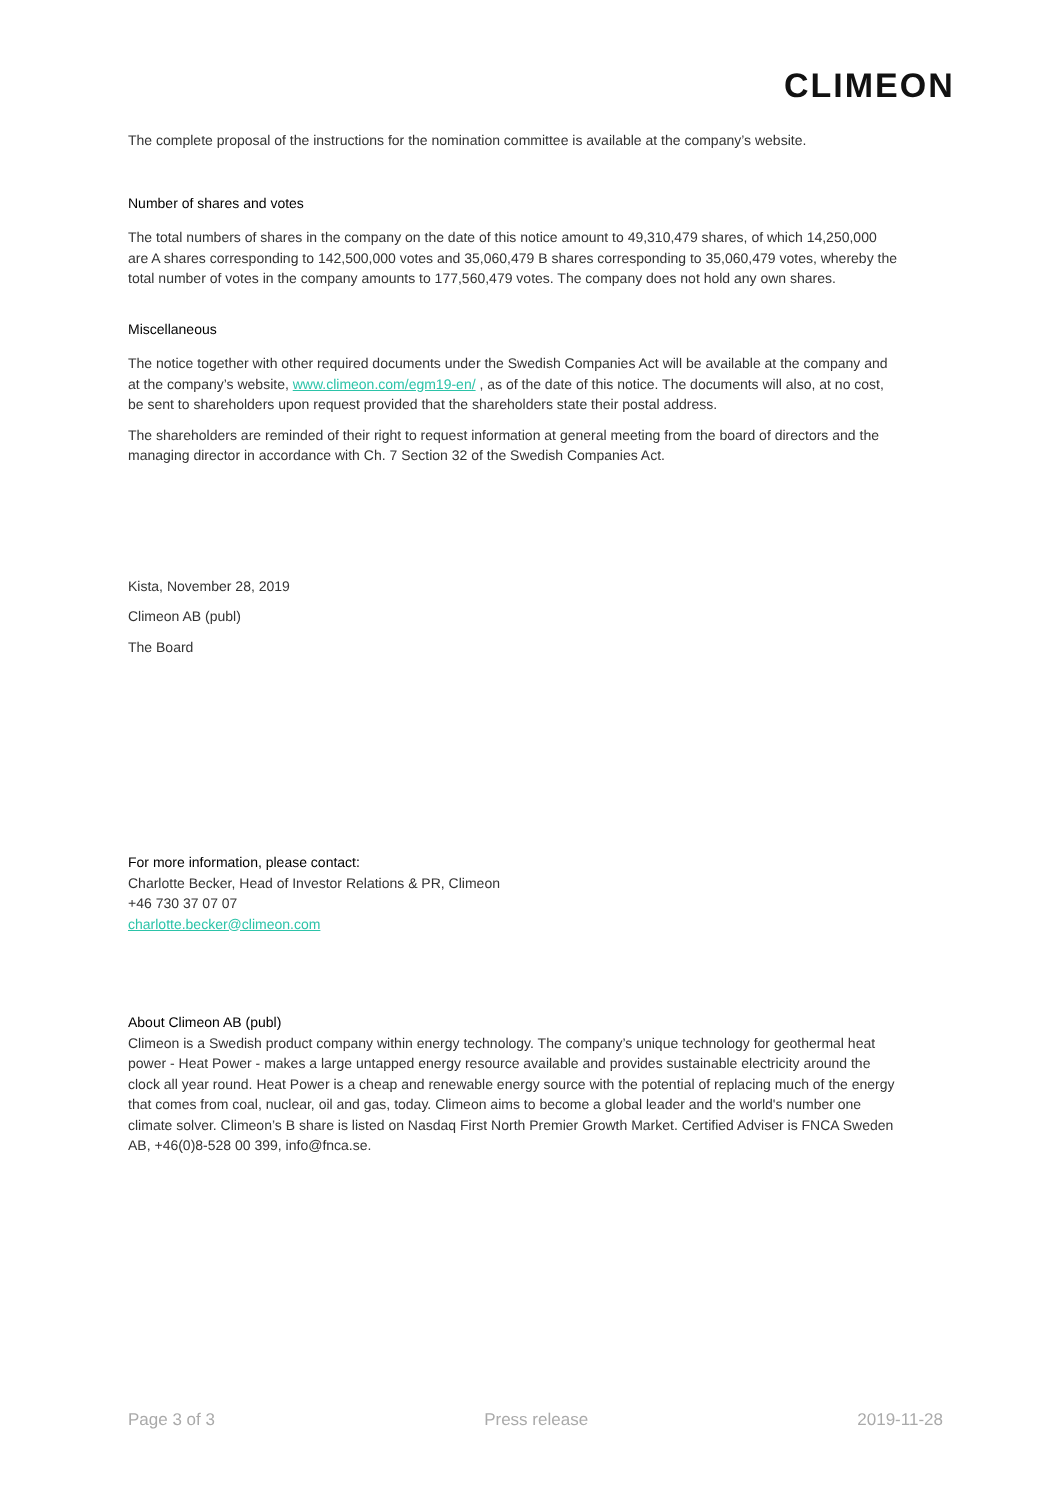CLIMEON
The complete proposal of the instructions for the nomination committee is available at the company’s website.
Number of shares and votes
The total numbers of shares in the company on the date of this notice amount to 49,310,479 shares, of which 14,250,000 are A shares corresponding to 142,500,000 votes and 35,060,479 B shares corresponding to 35,060,479 votes, whereby the total number of votes in the company amounts to 177,560,479 votes. The company does not hold any own shares.
Miscellaneous
The notice together with other required documents under the Swedish Companies Act will be available at the company and at the company’s website, www.climeon.com/egm19-en/ , as of the date of this notice. The documents will also, at no cost, be sent to shareholders upon request provided that the shareholders state their postal address.
The shareholders are reminded of their right to request information at general meeting from the board of directors and the managing director in accordance with Ch. 7 Section 32 of the Swedish Companies Act.
Kista, November 28, 2019
Climeon AB (publ)
The Board
For more information, please contact:
Charlotte Becker, Head of Investor Relations & PR, Climeon
+46 730 37 07 07
charlotte.becker@climeon.com
About Climeon AB (publ)
Climeon is a Swedish product company within energy technology. The company’s unique technology for geothermal heat power - Heat Power - makes a large untapped energy resource available and provides sustainable electricity around the clock all year round. Heat Power is a cheap and renewable energy source with the potential of replacing much of the energy that comes from coal, nuclear, oil and gas, today. Climeon aims to become a global leader and the world's number one climate solver. Climeon’s B share is listed on Nasdaq First North Premier Growth Market. Certified Adviser is FNCA Sweden AB, +46(0)8-528 00 399, info@fnca.se.
Page 3 of 3 Press release 2019-11-28